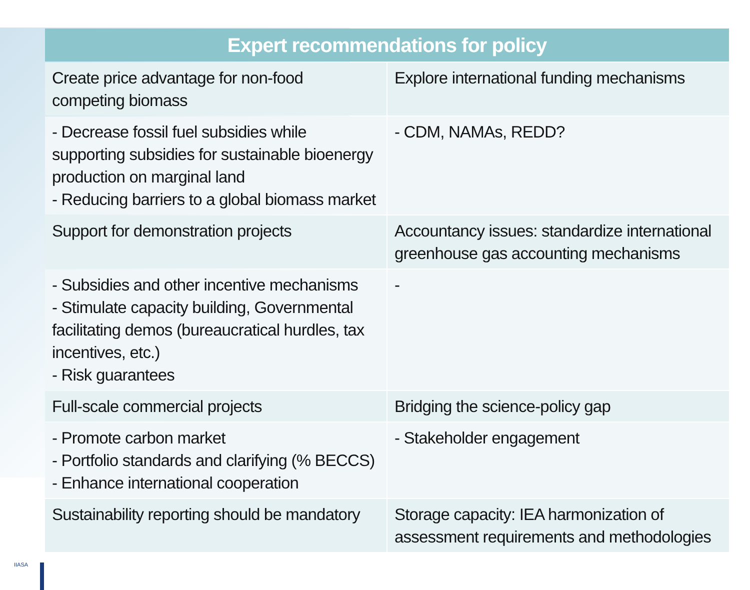| Expert recommendations for policy | |
| --- | --- |
| Create price advantage for non-food competing biomass | Explore international funding mechanisms |
| - Decrease fossil fuel subsidies while supporting subsidies for sustainable bioenergy production on marginal land - Reducing barriers to a global biomass market | - CDM, NAMAs, REDD? |
| Support for demonstration projects | Accountancy issues: standardize international greenhouse gas accounting mechanisms |
| - Subsidies and other incentive mechanisms - Stimulate capacity building, Governmental facilitating demos (bureaucratical hurdles, tax incentives, etc.) - Risk guarantees | - |
| Full-scale commercial projects | Bridging the science-policy gap |
| - Promote carbon market - Portfolio standards and clarifying (% BECCS) - Enhance international cooperation | - Stakeholder engagement |
| Sustainability reporting should be mandatory | Storage capacity: IEA harmonization of assessment requirements and methodologies |
IIASA